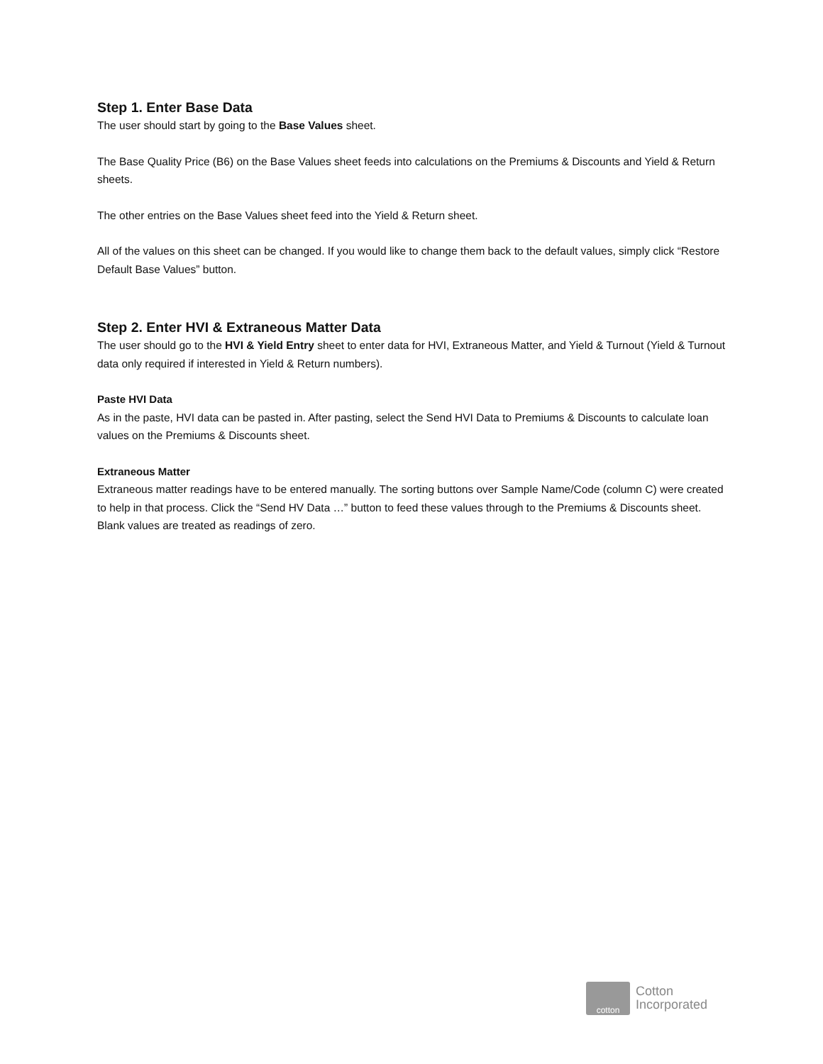Step 1. Enter Base Data
The user should start by going to the Base Values sheet.
The Base Quality Price (B6) on the Base Values sheet feeds into calculations on the Premiums & Discounts and Yield & Return sheets.
The other entries on the Base Values sheet feed into the Yield & Return sheet.
All of the values on this sheet can be changed. If you would like to change them back to the default values, simply click “Restore Default Base Values” button.
Step 2. Enter HVI & Extraneous Matter Data
The user should go to the HVI & Yield Entry sheet to enter data for HVI, Extraneous Matter, and Yield & Turnout (Yield & Turnout data only required if interested in Yield & Return numbers).
Paste HVI Data
As in the paste, HVI data can be pasted in. After pasting, select the Send HVI Data to Premiums & Discounts to calculate loan values on the Premiums & Discounts sheet.
Extraneous Matter
Extraneous matter readings have to be entered manually. The sorting buttons over Sample Name/Code (column C) were created to help in that process. Click the “Send HV Data …” button to feed these values through to the Premiums & Discounts sheet. Blank values are treated as readings of zero.
cotton
Cotton
Incorporated